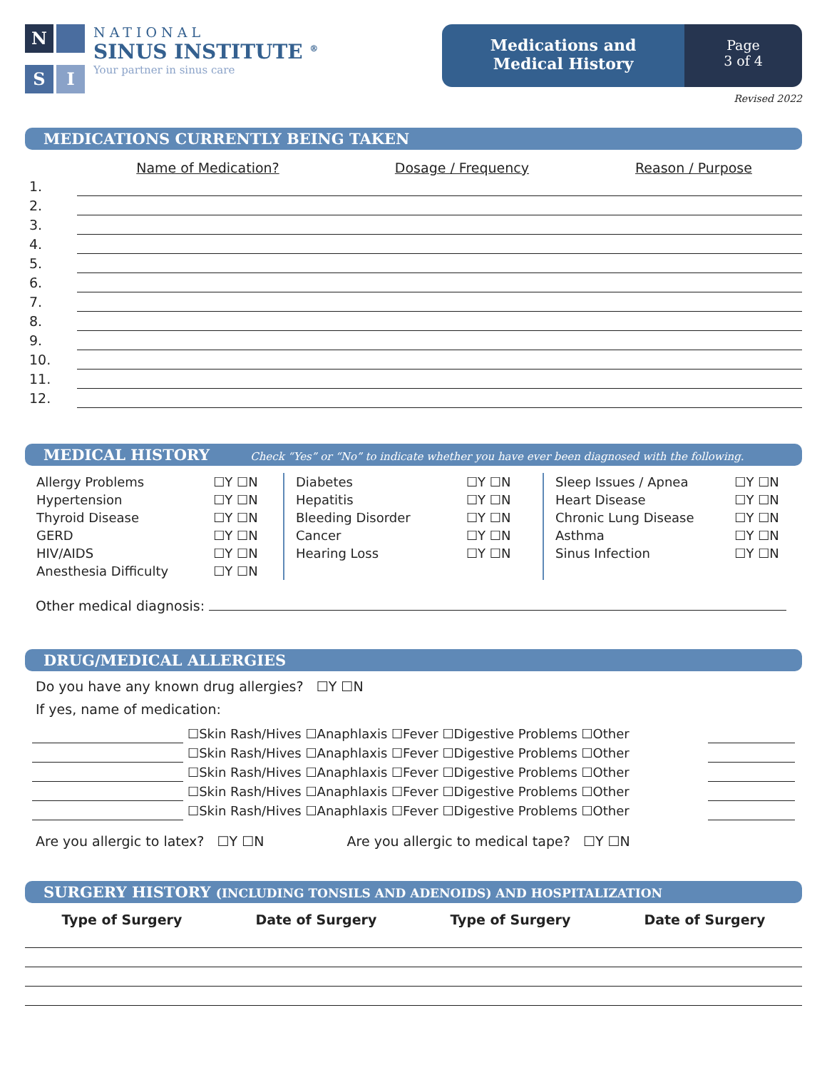N
S
I
NATIONAL
SINUS INSTITUTE <sup>®</sup>
Your partner in sinus care
Medications and
Medical History
Page
3 of 4
Revised 2022
MEDICATIONS CURRENTLY BEING TAKEN
| | Name of Medication? | Dosage / Frequency | Reason / Purpose |
| --- | --- | --- | --- |
| 1. | | | |
| 2. | | | |
| 3. | | | |
| 4. | | | |
| 5. | | | |
| 6. | | | |
| 7. | | | |
| 8. | | | |
| 9. | | | |
| 10. | | | |
| 11. | | | |
| 12. | | | |
MEDICAL HISTORY Check “Yes” or “No” to indicate whether you have ever been diagnosed with the following.
| Allergy Problems | ☐Y ☐N |
| Hypertension | ☐Y ☐N |
| Thyroid Disease | ☐Y ☐N |
| GERD | ☐Y ☐N |
| HIV/AIDS | ☐Y ☐N |
| Anesthesia Difficulty | ☐Y ☐N |
| Diabetes | ☐Y ☐N |
| Hepatitis | ☐Y ☐N |
| Bleeding Disorder | ☐Y ☐N |
| Cancer | ☐Y ☐N |
| Hearing Loss | ☐Y ☐N |
| Sleep Issues / Apnea | ☐Y ☐N |
| Heart Disease | ☐Y ☐N |
| Chronic Lung Disease | ☐Y ☐N |
| Asthma | ☐Y ☐N |
| Sinus Infection | ☐Y ☐N |
Other medical diagnosis:
DRUG/MEDICAL ALLERGIES
Do you have any known drug allergies? ☐Y ☐N
If yes, name of medication:
| | ☐Skin Rash/Hives ☐Anaphlaxis ☐Fever ☐Digestive Problems ☐Other | |
| | ☐Skin Rash/Hives ☐Anaphlaxis ☐Fever ☐Digestive Problems ☐Other | |
| | ☐Skin Rash/Hives ☐Anaphlaxis ☐Fever ☐Digestive Problems ☐Other | |
| | ☐Skin Rash/Hives ☐Anaphlaxis ☐Fever ☐Digestive Problems ☐Other | |
| | ☐Skin Rash/Hives ☐Anaphlaxis ☐Fever ☐Digestive Problems ☐Other | |
Are you allergic to latex? ☐Y ☐N Are you allergic to medical tape? ☐Y ☐N
SURGERY HISTORY (INCLUDING TONSILS AND ADENOIDS) AND HOSPITALIZATION
| Type of Surgery | Date of Surgery | Type of Surgery | Date of Surgery |
| --- | --- | --- | --- |